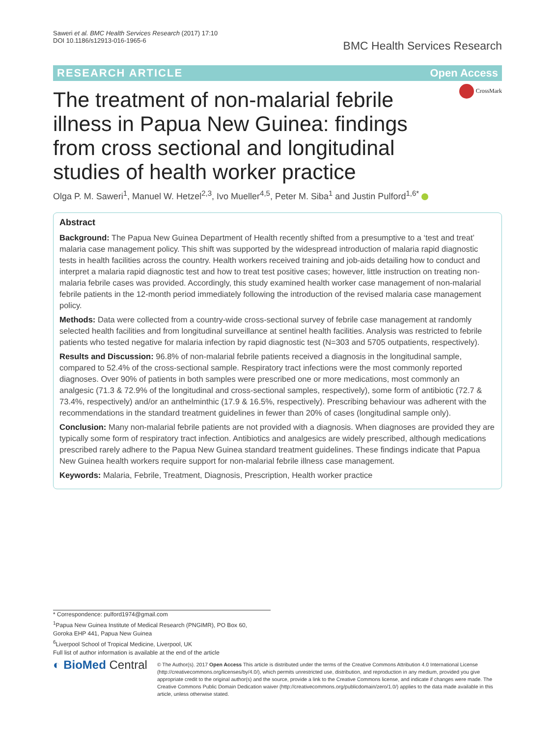Saweri et al. BMC Health Services Research (2017) 17:10
DOI 10.1186/s12913-016-1965-6
BMC Health Services Research
RESEARCH ARTICLE Open Access
CrossMark
The treatment of non-malarial febrile illness in Papua New Guinea: findings from cross sectional and longitudinal studies of health worker practice
Olga P. M. Saweri<sup>1</sup>, Manuel W. Hetzel<sup>2,3</sup>, Ivo Mueller<sup>4,5</sup>, Peter M. Siba<sup>1</sup> and Justin Pulford<sup>1,6*</sup>
Abstract
Background: The Papua New Guinea Department of Health recently shifted from a presumptive to a ‘test and treat’ malaria case management policy. This shift was supported by the widespread introduction of malaria rapid diagnostic tests in health facilities across the country. Health workers received training and job-aids detailing how to conduct and interpret a malaria rapid diagnostic test and how to treat test positive cases; however, little instruction on treating non-malaria febrile cases was provided. Accordingly, this study examined health worker case management of non-malarial febrile patients in the 12-month period immediately following the introduction of the revised malaria case management policy.
Methods: Data were collected from a country-wide cross-sectional survey of febrile case management at randomly selected health facilities and from longitudinal surveillance at sentinel health facilities. Analysis was restricted to febrile patients who tested negative for malaria infection by rapid diagnostic test (N=303 and 5705 outpatients, respectively).
Results and Discussion: 96.8% of non-malarial febrile patients received a diagnosis in the longitudinal sample, compared to 52.4% of the cross-sectional sample. Respiratory tract infections were the most commonly reported diagnoses. Over 90% of patients in both samples were prescribed one or more medications, most commonly an analgesic (71.3 & 72.9% of the longitudinal and cross-sectional samples, respectively), some form of antibiotic (72.7 & 73.4%, respectively) and/or an anthelminthic (17.9 & 16.5%, respectively). Prescribing behaviour was adherent with the recommendations in the standard treatment guidelines in fewer than 20% of cases (longitudinal sample only).
Conclusion: Many non-malarial febrile patients are not provided with a diagnosis. When diagnoses are provided they are typically some form of respiratory tract infection. Antibiotics and analgesics are widely prescribed, although medications prescribed rarely adhere to the Papua New Guinea standard treatment guidelines. These findings indicate that Papua New Guinea health workers require support for non-malarial febrile illness case management.
Keywords: Malaria, Febrile, Treatment, Diagnosis, Prescription, Health worker practice
* Correspondence: pulford1974@gmail.com
<sup>1</sup> Papua New Guinea Institute of Medical Research (PNGIMR), PO Box 60,
Goroka EHP 441, Papua New Guinea
<sup>6</sup> Liverpool School of Tropical Medicine, Liverpool, UK
Full list of author information is available at the end of the article
◐ BioMed Central
© The Author(s). 2017 Open Access This article is distributed under the terms of the Creative Commons Attribution 4.0 International License (http://creativecommons.org/licenses/by/4.0/), which permits unrestricted use, distribution, and reproduction in any medium, provided you give appropriate credit to the original author(s) and the source, provide a link to the Creative Commons license, and indicate if changes were made. The Creative Commons Public Domain Dedication waiver (http://creativecommons.org/publicdomain/zero/1.0/) applies to the data made available in this article, unless otherwise stated.